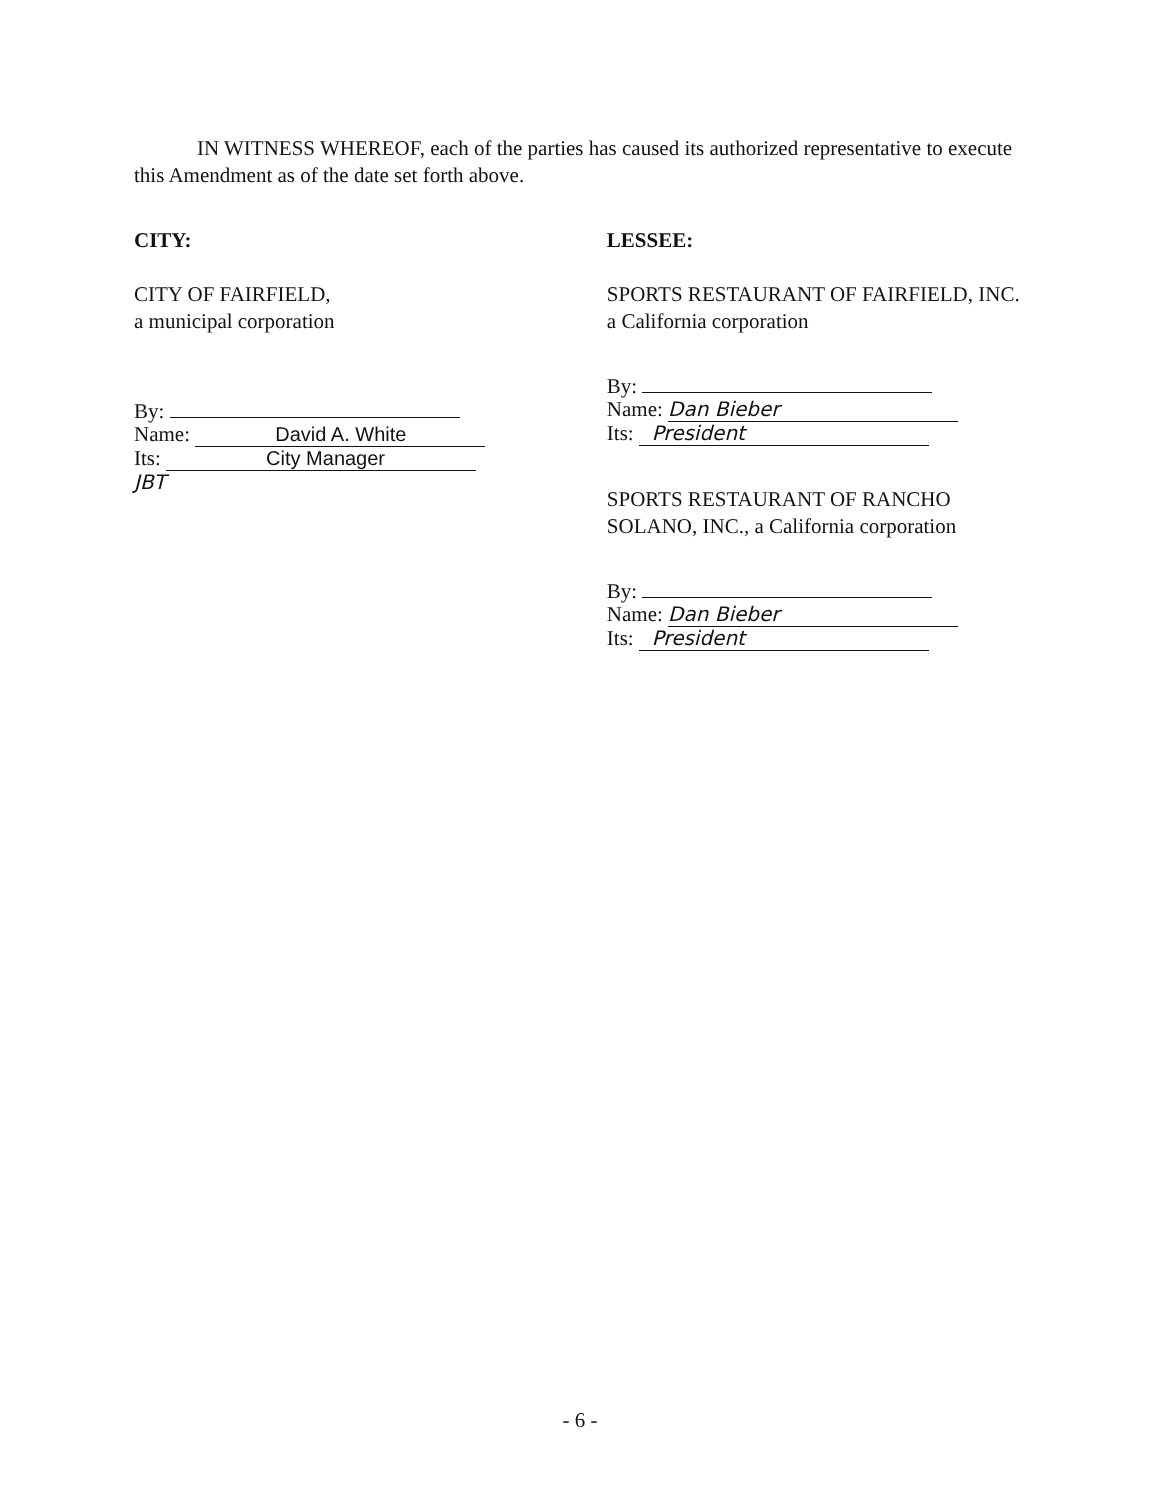IN WITNESS WHEREOF, each of the parties has caused its authorized representative to execute this Amendment as of the date set forth above.
CITY:
CITY OF FAIRFIELD,
a municipal corporation
By:
Name: David A. White
Its: City Manager
JBT
LESSEE:
SPORTS RESTAURANT OF FAIRFIELD, INC.
a California corporation
By:
Name: Dan Bieber
Its: President
SPORTS RESTAURANT OF RANCHO
SOLANO, INC., a California corporation
By:
Name: Dan Bieber
Its: President
- 6 -